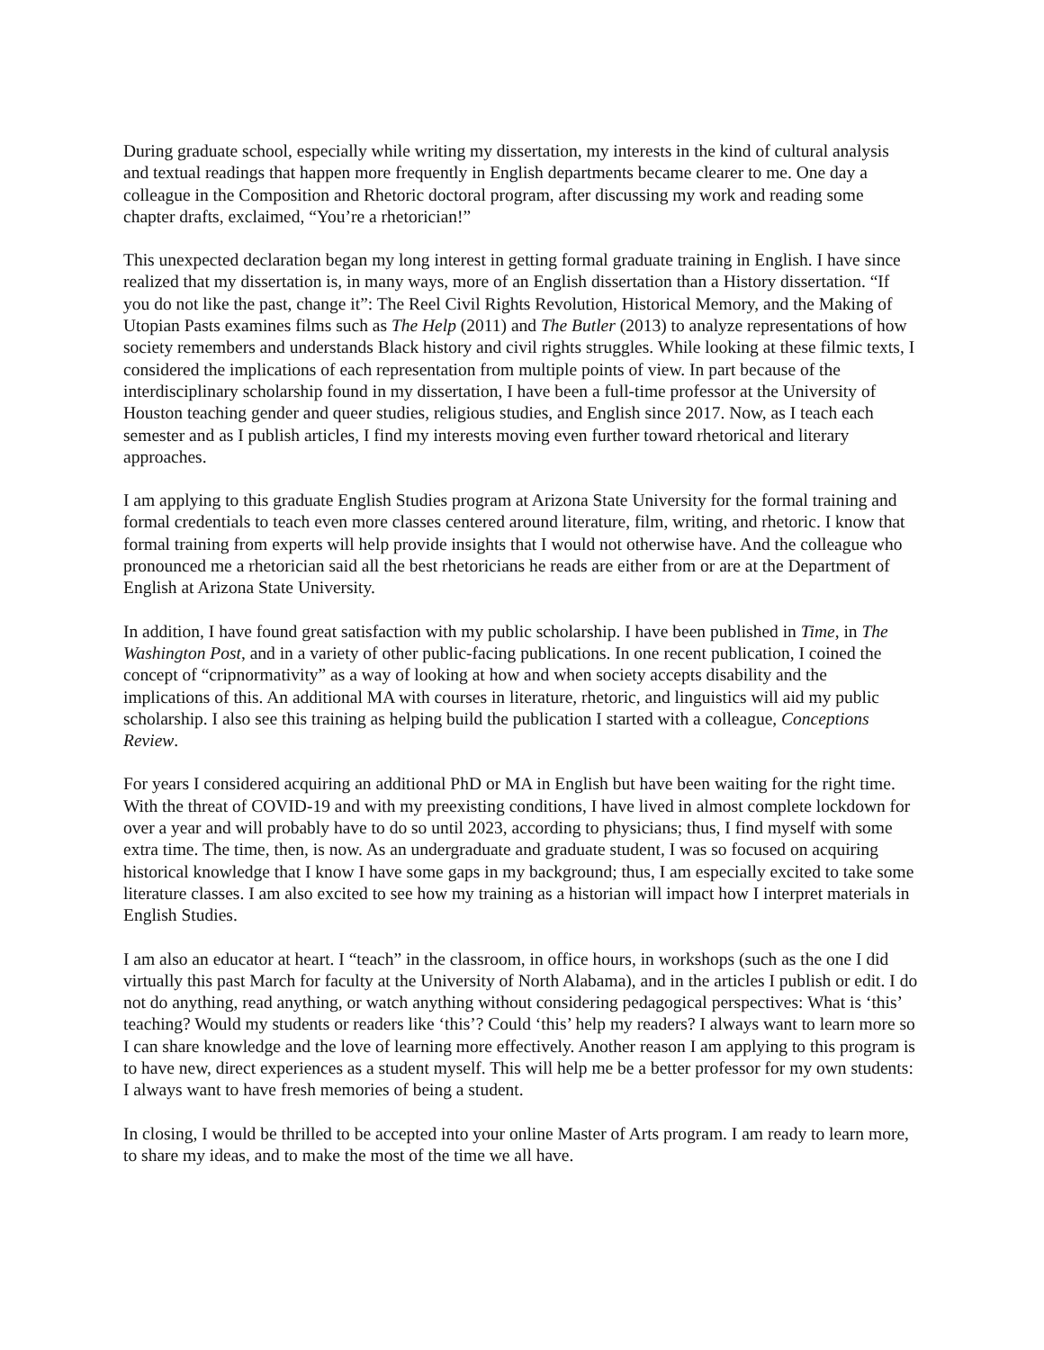During graduate school, especially while writing my dissertation, my interests in the kind of cultural analysis and textual readings that happen more frequently in English departments became clearer to me. One day a colleague in the Composition and Rhetoric doctoral program, after discussing my work and reading some chapter drafts, exclaimed, “You’re a rhetorician!”
This unexpected declaration began my long interest in getting formal graduate training in English. I have since realized that my dissertation is, in many ways, more of an English dissertation than a History dissertation. “If you do not like the past, change it”: The Reel Civil Rights Revolution, Historical Memory, and the Making of Utopian Pasts examines films such as The Help (2011) and The Butler (2013) to analyze representations of how society remembers and understands Black history and civil rights struggles. While looking at these filmic texts, I considered the implications of each representation from multiple points of view. In part because of the interdisciplinary scholarship found in my dissertation, I have been a full-time professor at the University of Houston teaching gender and queer studies, religious studies, and English since 2017. Now, as I teach each semester and as I publish articles, I find my interests moving even further toward rhetorical and literary approaches.
I am applying to this graduate English Studies program at Arizona State University for the formal training and formal credentials to teach even more classes centered around literature, film, writing, and rhetoric. I know that formal training from experts will help provide insights that I would not otherwise have. And the colleague who pronounced me a rhetorician said all the best rhetoricians he reads are either from or are at the Department of English at Arizona State University.
In addition, I have found great satisfaction with my public scholarship. I have been published in Time, in The Washington Post, and in a variety of other public-facing publications. In one recent publication, I coined the concept of “cripnormativity” as a way of looking at how and when society accepts disability and the implications of this. An additional MA with courses in literature, rhetoric, and linguistics will aid my public scholarship. I also see this training as helping build the publication I started with a colleague, Conceptions Review.
For years I considered acquiring an additional PhD or MA in English but have been waiting for the right time. With the threat of COVID-19 and with my preexisting conditions, I have lived in almost complete lockdown for over a year and will probably have to do so until 2023, according to physicians; thus, I find myself with some extra time. The time, then, is now. As an undergraduate and graduate student, I was so focused on acquiring historical knowledge that I know I have some gaps in my background; thus, I am especially excited to take some literature classes. I am also excited to see how my training as a historian will impact how I interpret materials in English Studies.
I am also an educator at heart. I “teach” in the classroom, in office hours, in workshops (such as the one I did virtually this past March for faculty at the University of North Alabama), and in the articles I publish or edit. I do not do anything, read anything, or watch anything without considering pedagogical perspectives: What is ‘this’ teaching? Would my students or readers like ‘this’? Could ‘this’ help my readers? I always want to learn more so I can share knowledge and the love of learning more effectively. Another reason I am applying to this program is to have new, direct experiences as a student myself. This will help me be a better professor for my own students: I always want to have fresh memories of being a student.
In closing, I would be thrilled to be accepted into your online Master of Arts program. I am ready to learn more, to share my ideas, and to make the most of the time we all have.